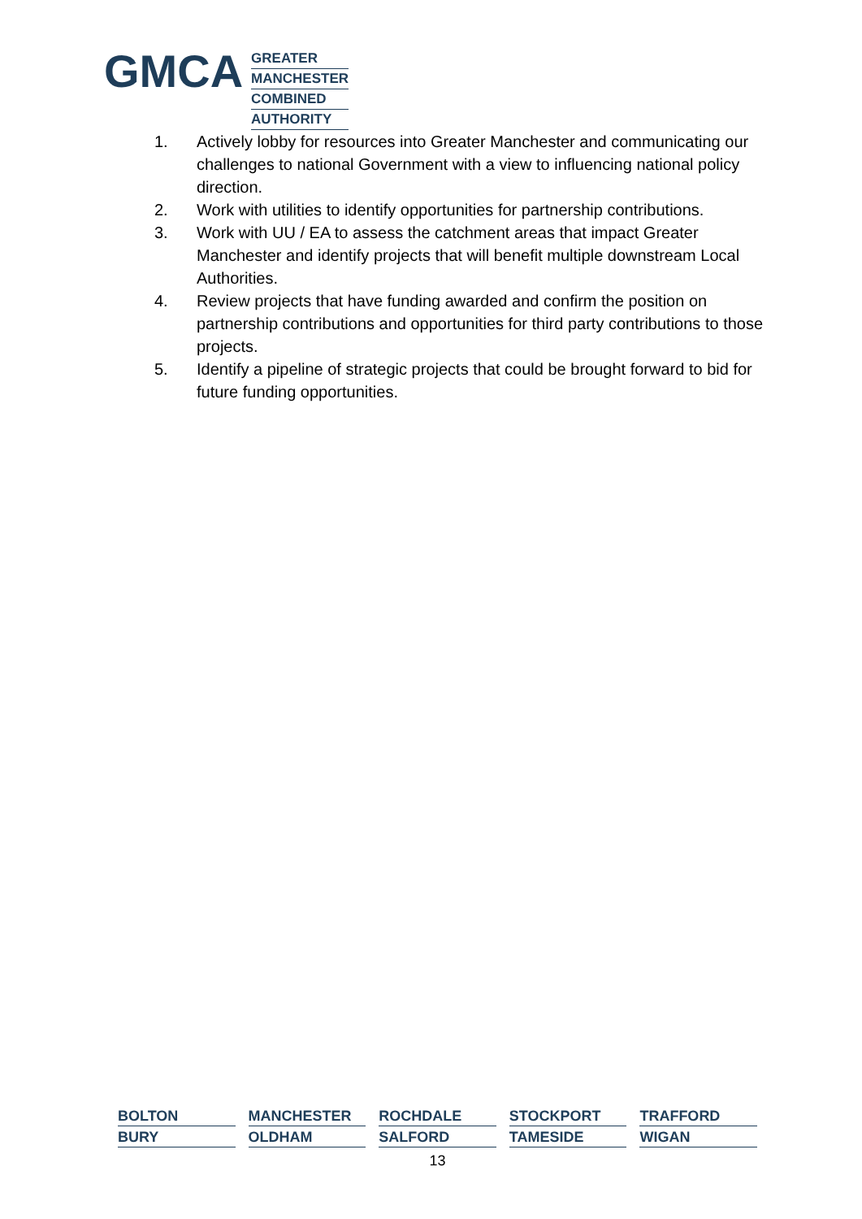GMCA
GREATER
MANCHESTER
COMBINED
AUTHORITY
1. Actively lobby for resources into Greater Manchester and communicating our challenges to national Government with a view to influencing national policy direction.
2. Work with utilities to identify opportunities for partnership contributions.
3. Work with UU / EA to assess the catchment areas that impact Greater Manchester and identify projects that will benefit multiple downstream Local Authorities.
4. Review projects that have funding awarded and confirm the position on partnership contributions and opportunities for third party contributions to those projects.
5. Identify a pipeline of strategic projects that could be brought forward to bid for future funding opportunities.
BOLTON
MANCHESTER
ROCHDALE
STOCKPORT
TRAFFORD
BURY
OLDHAM
SALFORD
TAMESIDE
WIGAN
13